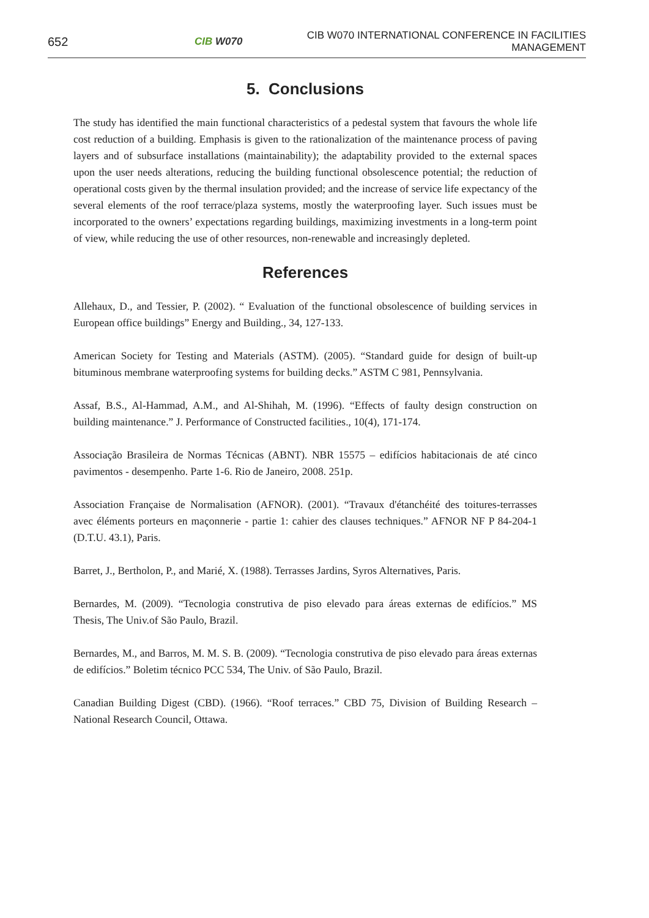652
CIB W070
CIB W070 INTERNATIONAL CONFERENCE IN FACILITIES MANAGEMENT
5. Conclusions
The study has identified the main functional characteristics of a pedestal system that favours the whole life cost reduction of a building. Emphasis is given to the rationalization of the maintenance process of paving layers and of subsurface installations (maintainability); the adaptability provided to the external spaces upon the user needs alterations, reducing the building functional obsolescence potential; the reduction of operational costs given by the thermal insulation provided; and the increase of service life expectancy of the several elements of the roof terrace/plaza systems, mostly the waterproofing layer. Such issues must be incorporated to the owners’ expectations regarding buildings, maximizing investments in a long-term point of view, while reducing the use of other resources, non-renewable and increasingly depleted.
References
Allehaux, D., and Tessier, P. (2002). “ Evaluation of the functional obsolescence of building services in European office buildings” Energy and Building., 34, 127-133.
American Society for Testing and Materials (ASTM). (2005). “Standard guide for design of built-up bituminous membrane waterproofing systems for building decks.” ASTM C 981, Pennsylvania.
Assaf, B.S., Al-Hammad, A.M., and Al-Shihah, M. (1996). “Effects of faulty design construction on building maintenance.” J. Performance of Constructed facilities., 10(4), 171-174.
Associação Brasileira de Normas Técnicas (ABNT). NBR 15575 – edifícios habitacionais de até cinco pavimentos - desempenho. Parte 1-6. Rio de Janeiro, 2008. 251p.
Association Française de Normalisation (AFNOR). (2001). “Travaux d'étanchéité des toitures-terrasses avec éléments porteurs en maçonnerie - partie 1: cahier des clauses techniques.” AFNOR NF P 84-204-1 (D.T.U. 43.1), Paris.
Barret, J., Bertholon, P., and Marié, X. (1988). Terrasses Jardins, Syros Alternatives, Paris.
Bernardes, M. (2009). “Tecnologia construtiva de piso elevado para áreas externas de edifícios.” MS Thesis, The Univ.of São Paulo, Brazil.
Bernardes, M., and Barros, M. M. S. B. (2009). “Tecnologia construtiva de piso elevado para áreas externas de edifícios.” Boletim técnico PCC 534, The Univ. of São Paulo, Brazil.
Canadian Building Digest (CBD). (1966). “Roof terraces.” CBD 75, Division of Building Research – National Research Council, Ottawa.